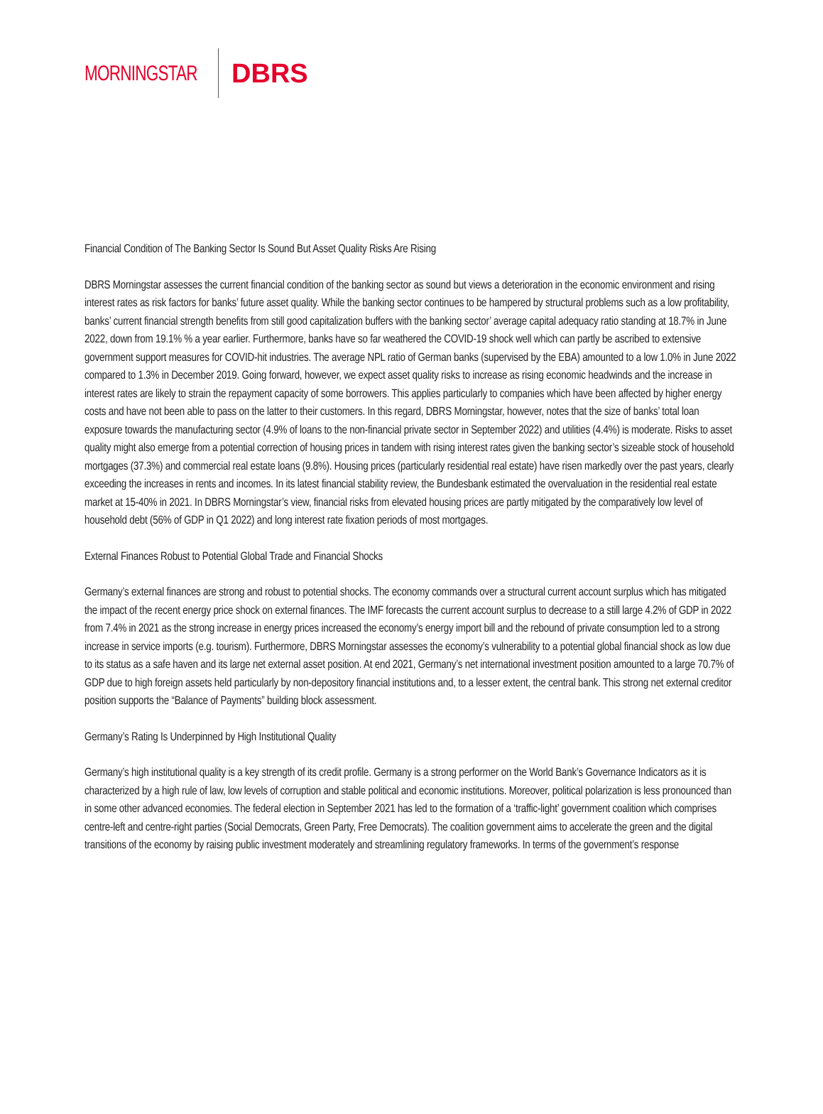MORNINGSTAR DBRS
Financial Condition of The Banking Sector Is Sound But Asset Quality Risks Are Rising
DBRS Morningstar assesses the current financial condition of the banking sector as sound but views a deterioration in the economic environment and rising interest rates as risk factors for banks’ future asset quality. While the banking sector continues to be hampered by structural problems such as a low profitability, banks’ current financial strength benefits from still good capitalization buffers with the banking sector’ average capital adequacy ratio standing at 18.7% in June 2022, down from 19.1% % a year earlier. Furthermore, banks have so far weathered the COVID-19 shock well which can partly be ascribed to extensive government support measures for COVID-hit industries. The average NPL ratio of German banks (supervised by the EBA) amounted to a low 1.0% in June 2022 compared to 1.3% in December 2019. Going forward, however, we expect asset quality risks to increase as rising economic headwinds and the increase in interest rates are likely to strain the repayment capacity of some borrowers. This applies particularly to companies which have been affected by higher energy costs and have not been able to pass on the latter to their customers. In this regard, DBRS Morningstar, however, notes that the size of banks’ total loan exposure towards the manufacturing sector (4.9% of loans to the non-financial private sector in September 2022) and utilities (4.4%) is moderate. Risks to asset quality might also emerge from a potential correction of housing prices in tandem with rising interest rates given the banking sector’s sizeable stock of household mortgages (37.3%) and commercial real estate loans (9.8%). Housing prices (particularly residential real estate) have risen markedly over the past years, clearly exceeding the increases in rents and incomes. In its latest financial stability review, the Bundesbank estimated the overvaluation in the residential real estate market at 15-40% in 2021. In DBRS Morningstar’s view, financial risks from elevated housing prices are partly mitigated by the comparatively low level of household debt (56% of GDP in Q1 2022) and long interest rate fixation periods of most mortgages.
External Finances Robust to Potential Global Trade and Financial Shocks
Germany’s external finances are strong and robust to potential shocks. The economy commands over a structural current account surplus which has mitigated the impact of the recent energy price shock on external finances. The IMF forecasts the current account surplus to decrease to a still large 4.2% of GDP in 2022 from 7.4% in 2021 as the strong increase in energy prices increased the economy’s energy import bill and the rebound of private consumption led to a strong increase in service imports (e.g. tourism). Furthermore, DBRS Morningstar assesses the economy’s vulnerability to a potential global financial shock as low due to its status as a safe haven and its large net external asset position. At end 2021, Germany’s net international investment position amounted to a large 70.7% of GDP due to high foreign assets held particularly by non-depository financial institutions and, to a lesser extent, the central bank. This strong net external creditor position supports the “Balance of Payments” building block assessment.
Germany’s Rating Is Underpinned by High Institutional Quality
Germany’s high institutional quality is a key strength of its credit profile. Germany is a strong performer on the World Bank’s Governance Indicators as it is characterized by a high rule of law, low levels of corruption and stable political and economic institutions. Moreover, political polarization is less pronounced than in some other advanced economies. The federal election in September 2021 has led to the formation of a ‘traffic-light’ government coalition which comprises centre-left and centre-right parties (Social Democrats, Green Party, Free Democrats). The coalition government aims to accelerate the green and the digital transitions of the economy by raising public investment moderately and streamlining regulatory frameworks. In terms of the government’s response